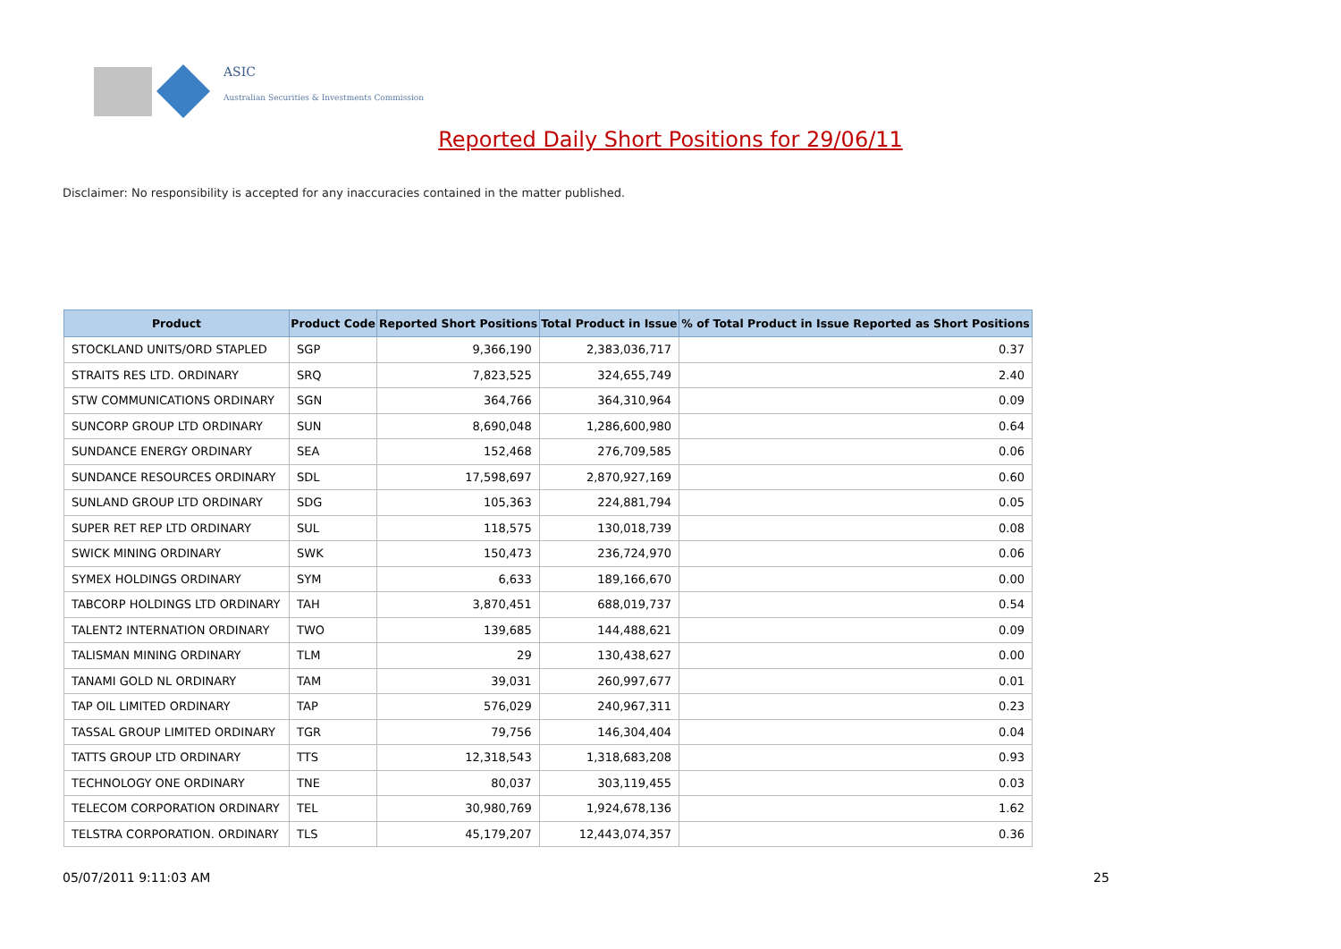ASIC
Australian Securities & Investments Commission
Reported Daily Short Positions for 29/06/11
Disclaimer: No responsibility is accepted for any inaccuracies contained in the matter published.
| Product | Product Code | Reported Short Positions | Total Product in Issue | % of Total Product in Issue Reported as Short Positions |
| --- | --- | --- | --- | --- |
| STOCKLAND UNITS/ORD STAPLED | SGP | 9,366,190 | 2,383,036,717 | 0.37 |
| STRAITS RES LTD. ORDINARY | SRQ | 7,823,525 | 324,655,749 | 2.40 |
| STW COMMUNICATIONS ORDINARY | SGN | 364,766 | 364,310,964 | 0.09 |
| SUNCORP GROUP LTD ORDINARY | SUN | 8,690,048 | 1,286,600,980 | 0.64 |
| SUNDANCE ENERGY ORDINARY | SEA | 152,468 | 276,709,585 | 0.06 |
| SUNDANCE RESOURCES ORDINARY | SDL | 17,598,697 | 2,870,927,169 | 0.60 |
| SUNLAND GROUP LTD ORDINARY | SDG | 105,363 | 224,881,794 | 0.05 |
| SUPER RET REP LTD ORDINARY | SUL | 118,575 | 130,018,739 | 0.08 |
| SWICK MINING ORDINARY | SWK | 150,473 | 236,724,970 | 0.06 |
| SYMEX HOLDINGS ORDINARY | SYM | 6,633 | 189,166,670 | 0.00 |
| TABCORP HOLDINGS LTD ORDINARY | TAH | 3,870,451 | 688,019,737 | 0.54 |
| TALENT2 INTERNATION ORDINARY | TWO | 139,685 | 144,488,621 | 0.09 |
| TALISMAN MINING ORDINARY | TLM | 29 | 130,438,627 | 0.00 |
| TANAMI GOLD NL ORDINARY | TAM | 39,031 | 260,997,677 | 0.01 |
| TAP OIL LIMITED ORDINARY | TAP | 576,029 | 240,967,311 | 0.23 |
| TASSAL GROUP LIMITED ORDINARY | TGR | 79,756 | 146,304,404 | 0.04 |
| TATTS GROUP LTD ORDINARY | TTS | 12,318,543 | 1,318,683,208 | 0.93 |
| TECHNOLOGY ONE ORDINARY | TNE | 80,037 | 303,119,455 | 0.03 |
| TELECOM CORPORATION ORDINARY | TEL | 30,980,769 | 1,924,678,136 | 1.62 |
| TELSTRA CORPORATION. ORDINARY | TLS | 45,179,207 | 12,443,074,357 | 0.36 |
05/07/2011 9:11:03 AM 25